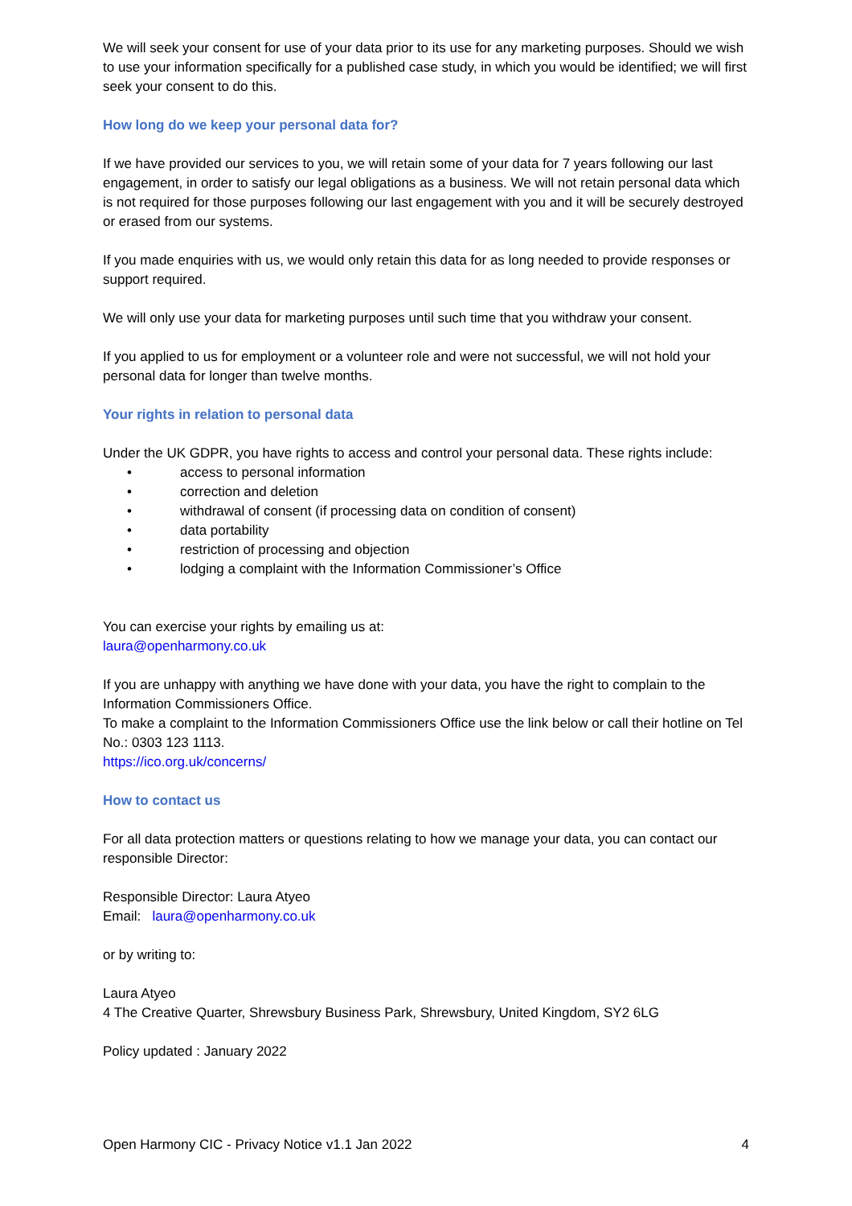We will seek your consent for use of your data prior to its use for any marketing purposes. Should we wish to use your information specifically for a published case study, in which you would be identified; we will first seek your consent to do this.
How long do we keep your personal data for?
If we have provided our services to you, we will retain some of your data for 7 years following our last engagement, in order to satisfy our legal obligations as a business. We will not retain personal data which is not required for those purposes following our last engagement with you and it will be securely destroyed or erased from our systems.
If you made enquiries with us, we would only retain this data for as long needed to provide responses or support required.
We will only use your data for marketing purposes until such time that you withdraw your consent.
If you applied to us for employment or a volunteer role and were not successful, we will not hold your personal data for longer than twelve months.
Your rights in relation to personal data
Under the UK GDPR, you have rights to access and control your personal data. These rights include:
• access to personal information
• correction and deletion
• withdrawal of consent (if processing data on condition of consent)
• data portability
• restriction of processing and objection
• lodging a complaint with the Information Commissioner’s Office
You can exercise your rights by emailing us at:
laura@openharmony.co.uk
If you are unhappy with anything we have done with your data, you have the right to complain to the Information Commissioners Office.
To make a complaint to the Information Commissioners Office use the link below or call their hotline on Tel No.: 0303 123 1113.
https://ico.org.uk/concerns/
How to contact us
For all data protection matters or questions relating to how we manage your data, you can contact our responsible Director:
Responsible Director: Laura Atyeo
Email: laura@openharmony.co.uk
or by writing to:
Laura Atyeo
4 The Creative Quarter, Shrewsbury Business Park, Shrewsbury, United Kingdom, SY2 6LG
Policy updated : January 2022
Open Harmony CIC - Privacy Notice v1.1 Jan 2022 4